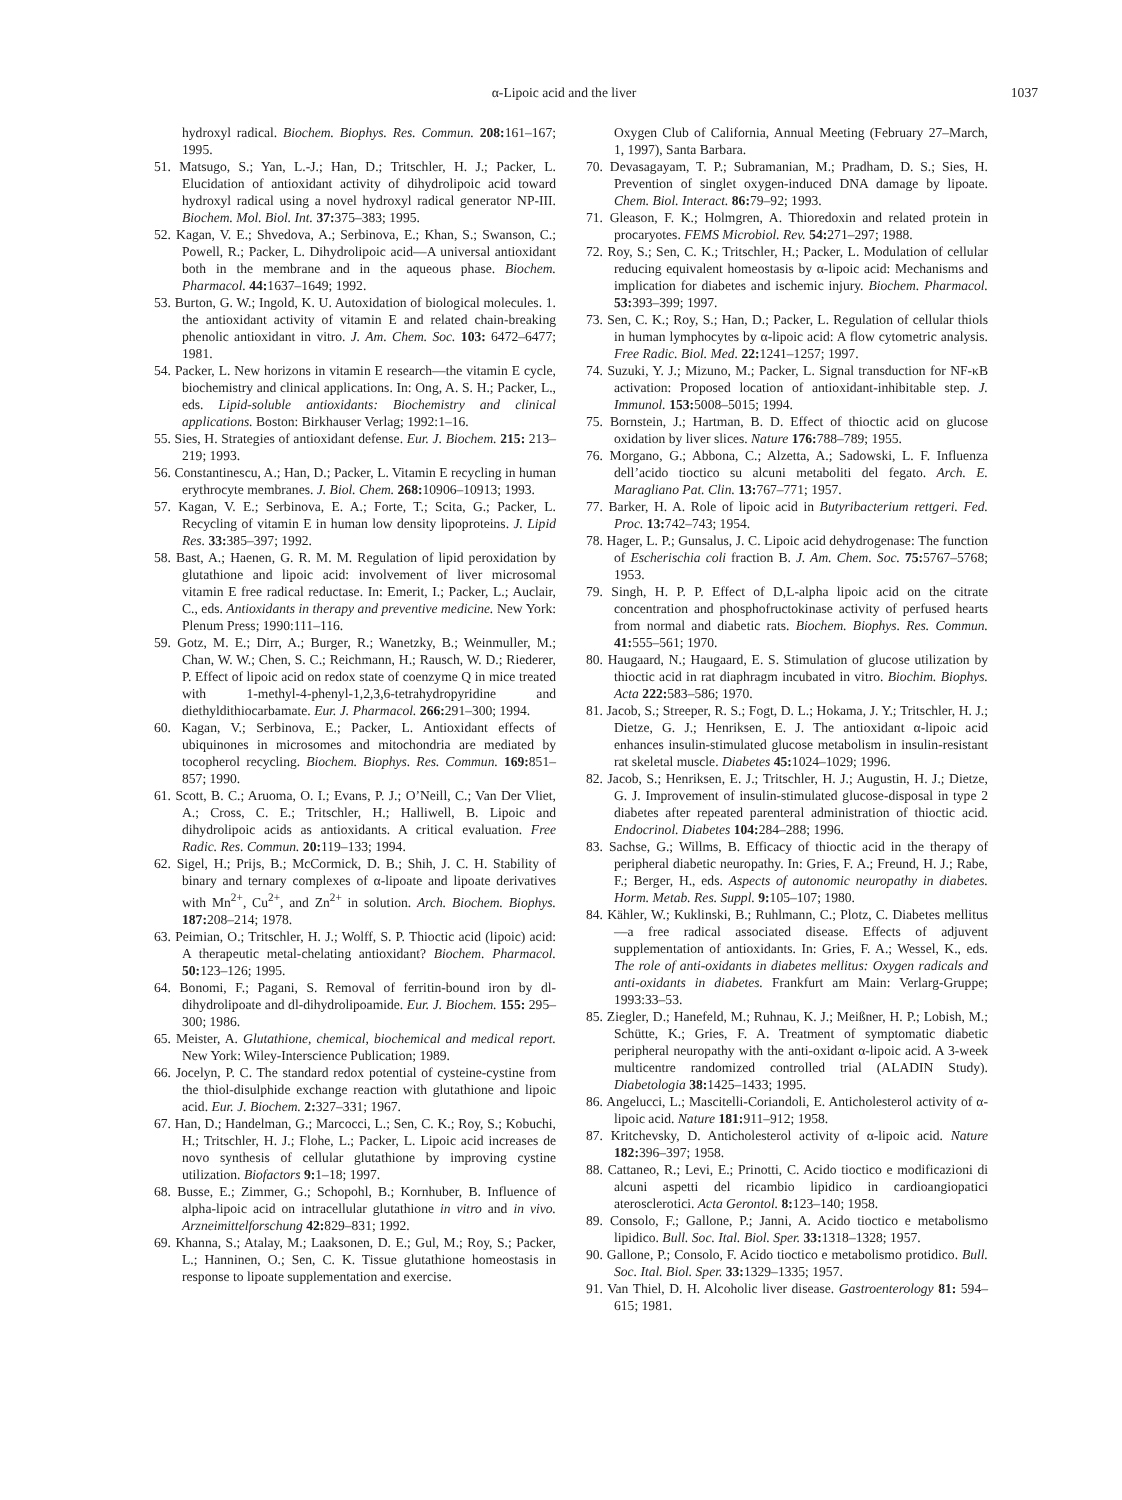α-Lipoic acid and the liver
1037
hydroxyl radical. Biochem. Biophys. Res. Commun. 208: 161–167; 1995.
51. Matsugo, S.; Yan, L.-J.; Han, D.; Tritschler, H. J.; Packer, L. Elucidation of antioxidant activity of dihydrolipoic acid toward hydroxyl radical using a novel hydroxyl radical generator NP-III. Biochem. Mol. Biol. Int. 37: 375–383; 1995.
52. Kagan, V. E.; Shvedova, A.; Serbinova, E.; Khan, S.; Swanson, C.; Powell, R.; Packer, L. Dihydrolipoic acid—A universal antioxidant both in the membrane and in the aqueous phase. Biochem. Pharmacol. 44: 1637–1649; 1992.
53. Burton, G. W.; Ingold, K. U. Autoxidation of biological molecules. 1. the antioxidant activity of vitamin E and related chain-breaking phenolic antioxidant in vitro. J. Am. Chem. Soc. 103: 6472–6477; 1981.
54. Packer, L. New horizons in vitamin E research—the vitamin E cycle, biochemistry and clinical applications. In: Ong, A. S. H.; Packer, L., eds. Lipid-soluble antioxidants: Biochemistry and clinical applications. Boston: Birkhauser Verlag; 1992:1–16.
55. Sies, H. Strategies of antioxidant defense. Eur. J. Biochem. 215: 213–219; 1993.
56. Constantinescu, A.; Han, D.; Packer, L. Vitamin E recycling in human erythrocyte membranes. J. Biol. Chem. 268: 10906–10913; 1993.
57. Kagan, V. E.; Serbinova, E. A.; Forte, T.; Scita, G.; Packer, L. Recycling of vitamin E in human low density lipoproteins. J. Lipid Res. 33: 385–397; 1992.
58. Bast, A.; Haenen, G. R. M. M. Regulation of lipid peroxidation by glutathione and lipoic acid: involvement of liver microsomal vitamin E free radical reductase. In: Emerit, I.; Packer, L.; Auclair, C., eds. Antioxidants in therapy and preventive medicine. New York: Plenum Press; 1990:111–116.
59. Gotz, M. E.; Dirr, A.; Burger, R.; Wanetzky, B.; Weinmuller, M.; Chan, W. W.; Chen, S. C.; Reichmann, H.; Rausch, W. D.; Riederer, P. Effect of lipoic acid on redox state of coenzyme Q in mice treated with 1-methyl-4-phenyl-1,2,3,6-tetrahydropyridine and diethyldithiocarbamate. Eur. J. Pharmacol. 266: 291–300; 1994.
60. Kagan, V.; Serbinova, E.; Packer, L. Antioxidant effects of ubiquinones in microsomes and mitochondria are mediated by tocopherol recycling. Biochem. Biophys. Res. Commun. 169: 851–857; 1990.
61. Scott, B. C.; Aruoma, O. I.; Evans, P. J.; O’Neill, C.; Van Der Vliet, A.; Cross, C. E.; Tritschler, H.; Halliwell, B. Lipoic and dihydrolipoic acids as antioxidants. A critical evaluation. Free Radic. Res. Commun. 20: 119–133; 1994.
62. Sigel, H.; Prijs, B.; McCormick, D. B.; Shih, J. C. H. Stability of binary and ternary complexes of α-lipoate and lipoate derivatives with Mn<sup>2+</sup>, Cu<sup>2+</sup>, and Zn<sup>2+</sup> in solution. Arch. Biochem. Biophys. 187: 208–214; 1978.
63. Peimian, O.; Tritschler, H. J.; Wolff, S. P. Thioctic acid (lipoic) acid: A therapeutic metal-chelating antioxidant? Biochem. Pharmacol. 50: 123–126; 1995.
64. Bonomi, F.; Pagani, S. Removal of ferritin-bound iron by dl-dihydrolipoate and dl-dihydrolipoamide. Eur. J. Biochem. 155: 295–300; 1986.
65. Meister, A. Glutathione, chemical, biochemical and medical report. New York: Wiley-Interscience Publication; 1989.
66. Jocelyn, P. C. The standard redox potential of cysteine-cystine from the thiol-disulphide exchange reaction with glutathione and lipoic acid. Eur. J. Biochem. 2: 327–331; 1967.
67. Han, D.; Handelman, G.; Marcocci, L.; Sen, C. K.; Roy, S.; Kobuchi, H.; Tritschler, H. J.; Flohe, L.; Packer, L. Lipoic acid increases de novo synthesis of cellular glutathione by improving cystine utilization. Biofactors 9: 1–18; 1997.
68. Busse, E.; Zimmer, G.; Schopohl, B.; Kornhuber, B. Influence of alpha-lipoic acid on intracellular glutathione in vitro and in vivo. Arzneimittelforschung 42: 829–831; 1992.
69. Khanna, S.; Atalay, M.; Laaksonen, D. E.; Gul, M.; Roy, S.; Packer, L.; Hanninen, O.; Sen, C. K. Tissue glutathione homeostasis in response to lipoate supplementation and exercise.
Oxygen Club of California, Annual Meeting (February 27–March, 1, 1997), Santa Barbara.
70. Devasagayam, T. P.; Subramanian, M.; Pradham, D. S.; Sies, H. Prevention of singlet oxygen-induced DNA damage by lipoate. Chem. Biol. Interact. 86: 79–92; 1993.
71. Gleason, F. K.; Holmgren, A. Thioredoxin and related protein in procaryotes. FEMS Microbiol. Rev. 54: 271–297; 1988.
72. Roy, S.; Sen, C. K.; Tritschler, H.; Packer, L. Modulation of cellular reducing equivalent homeostasis by α-lipoic acid: Mechanisms and implication for diabetes and ischemic injury. Biochem. Pharmacol. 53: 393–399; 1997.
73. Sen, C. K.; Roy, S.; Han, D.; Packer, L. Regulation of cellular thiols in human lymphocytes by α-lipoic acid: A flow cytometric analysis. Free Radic. Biol. Med. 22: 1241–1257; 1997.
74. Suzuki, Y. J.; Mizuno, M.; Packer, L. Signal transduction for NF-κB activation: Proposed location of antioxidant-inhibitable step. J. Immunol. 153: 5008–5015; 1994.
75. Bornstein, J.; Hartman, B. D. Effect of thioctic acid on glucose oxidation by liver slices. Nature 176: 788–789; 1955.
76. Morgano, G.; Abbona, C.; Alzetta, A.; Sadowski, L. F. Influenza dell’acido tioctico su alcuni metaboliti del fegato. Arch. E. Maragliano Pat. Clin. 13: 767–771; 1957.
77. Barker, H. A. Role of lipoic acid in Butyribacterium rettgeri. Fed. Proc. 13: 742–743; 1954.
78. Hager, L. P.; Gunsalus, J. C. Lipoic acid dehydrogenase: The function of Escherischia coli fraction B. J. Am. Chem. Soc. 75: 5767–5768; 1953.
79. Singh, H. P. P. Effect of D,L-alpha lipoic acid on the citrate concentration and phosphofructokinase activity of perfused hearts from normal and diabetic rats. Biochem. Biophys. Res. Commun. 41: 555–561; 1970.
80. Haugaard, N.; Haugaard, E. S. Stimulation of glucose utilization by thioctic acid in rat diaphragm incubated in vitro. Biochim. Biophys. Acta 222: 583–586; 1970.
81. Jacob, S.; Streeper, R. S.; Fogt, D. L.; Hokama, J. Y.; Tritschler, H. J.; Dietze, G. J.; Henriksen, E. J. The antioxidant α-lipoic acid enhances insulin-stimulated glucose metabolism in insulin-resistant rat skeletal muscle. Diabetes 45: 1024–1029; 1996.
82. Jacob, S.; Henriksen, E. J.; Tritschler, H. J.; Augustin, H. J.; Dietze, G. J. Improvement of insulin-stimulated glucose-disposal in type 2 diabetes after repeated parenteral administration of thioctic acid. Endocrinol. Diabetes 104: 284–288; 1996.
83. Sachse, G.; Willms, B. Efficacy of thioctic acid in the therapy of peripheral diabetic neuropathy. In: Gries, F. A.; Freund, H. J.; Rabe, F.; Berger, H., eds. Aspects of autonomic neuropathy in diabetes. Horm. Metab. Res. Suppl. 9: 105–107; 1980.
84. Kähler, W.; Kuklinski, B.; Ruhlmann, C.; Plotz, C. Diabetes mellitus—a free radical associated disease. Effects of adjuvent supplementation of antioxidants. In: Gries, F. A.; Wessel, K., eds. The role of anti-oxidants in diabetes mellitus: Oxygen radicals and anti-oxidants in diabetes. Frankfurt am Main: Verlarg-Gruppe; 1993:33–53.
85. Ziegler, D.; Hanefeld, M.; Ruhnau, K. J.; Meißner, H. P.; Lobish, M.; Schütte, K.; Gries, F. A. Treatment of symptomatic diabetic peripheral neuropathy with the anti-oxidant α-lipoic acid. A 3-week multicentre randomized controlled trial (ALADIN Study). Diabetologia 38: 1425–1433; 1995.
86. Angelucci, L.; Mascitelli-Coriandoli, E. Anticholesterol activity of α-lipoic acid. Nature 181: 911–912; 1958.
87. Kritchevsky, D. Anticholesterol activity of α-lipoic acid. Nature 182: 396–397; 1958.
88. Cattaneo, R.; Levi, E.; Prinotti, C. Acido tioctico e modificazioni di alcuni aspetti del ricambio lipidico in cardioangiopatici aterosclerotici. Acta Gerontol. 8: 123–140; 1958.
89. Consolo, F.; Gallone, P.; Janni, A. Acido tioctico e metabolismo lipidico. Bull. Soc. Ital. Biol. Sper. 33: 1318–1328; 1957.
90. Gallone, P.; Consolo, F. Acido tioctico e metabolismo protidico. Bull. Soc. Ital. Biol. Sper. 33: 1329–1335; 1957.
91. Van Thiel, D. H. Alcoholic liver disease. Gastroenterology 81: 594–615; 1981.